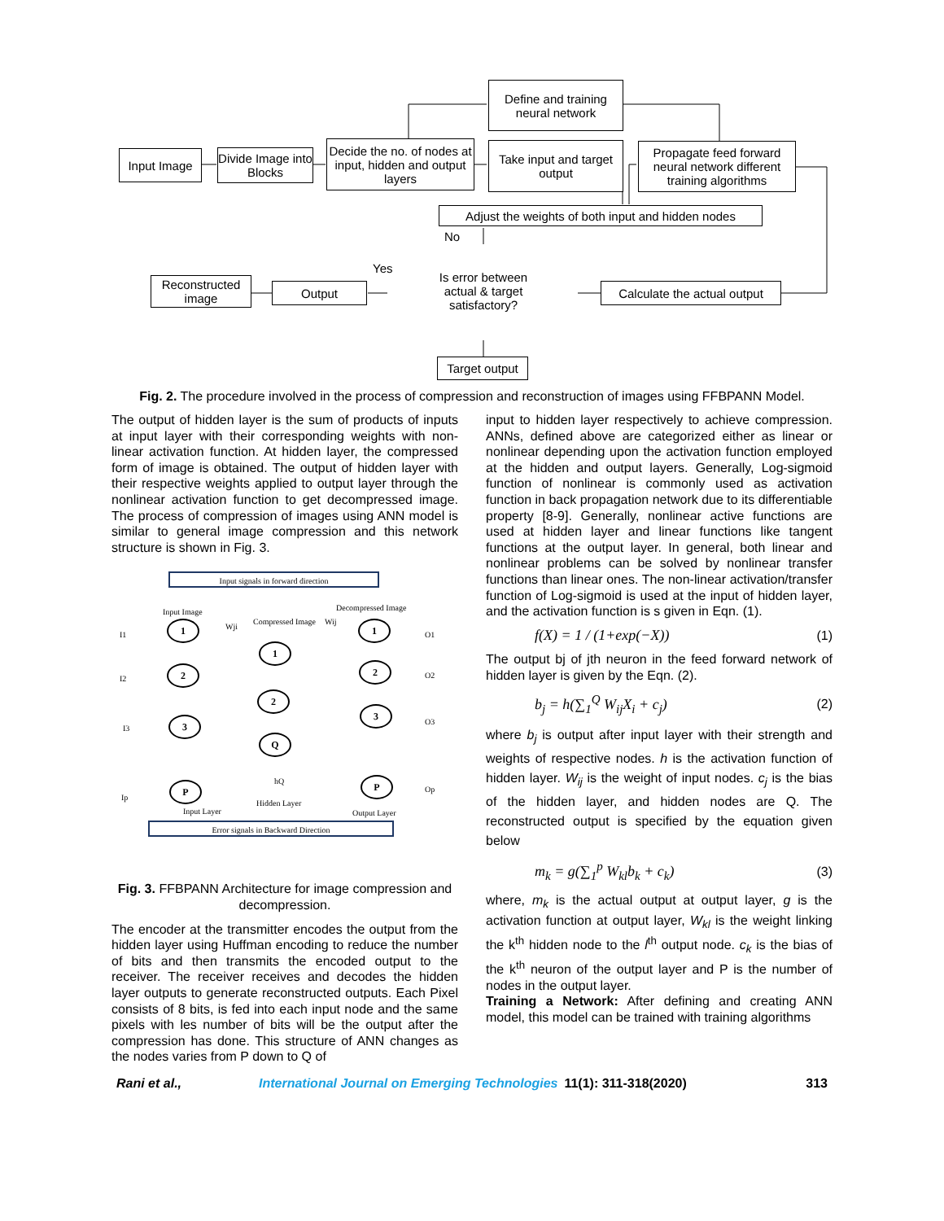Input Image
Divide Image into Blocks
Decide the no. of nodes at input, hidden and output layers
Define and training neural network
Take input and target output
Propagate feed forward neural network different training algorithms
Adjust the weights of both input and hidden nodes
No
Yes
Reconstructed image
Output
Is error between actual & target satisfactory?
Calculate the actual output
Target output
Fig. 2. The procedure involved in the process of compression and reconstruction of images using FFBPANN Model.
The output of hidden layer is the sum of products of inputs at input layer with their corresponding weights with non-linear activation function. At hidden layer, the compressed form of image is obtained. The output of hidden layer with their respective weights applied to output layer through the nonlinear activation function to get decompressed image. The process of compression of images using ANN model is similar to general image compression and this network structure is shown in Fig. 3.
Input signals in forward direction
Error signals in Backward Direction
Input Image
Compressed Image
Decompressed Image
I1
I2
I3
Ip
O1
O2
O3
Op
1
2
3
P
1
2
Q
1
2
3
P
Wji
Wij
hQ
Input Layer
Hidden Layer
Output Layer
Fig. 3. FFBPANN Architecture for image compression and decompression.
The encoder at the transmitter encodes the output from the hidden layer using Huffman encoding to reduce the number of bits and then transmits the encoded output to the receiver. The receiver receives and decodes the hidden layer outputs to generate reconstructed outputs. Each Pixel consists of 8 bits, is fed into each input node and the same pixels with les number of bits will be the output after the compression has done. This structure of ANN changes as the nodes varies from P down to Q of
input to hidden layer respectively to achieve compression. ANNs, defined above are categorized either as linear or nonlinear depending upon the activation function employed at the hidden and output layers. Generally, Log-sigmoid function of nonlinear is commonly used as activation function in back propagation network due to its differentiable property [8-9]. Generally, nonlinear active functions are used at hidden layer and linear functions like tangent functions at the output layer. In general, both linear and nonlinear problems can be solved by nonlinear transfer functions than linear ones. The non-linear activation/transfer function of Log-sigmoid is used at the input of hidden layer, and the activation function is s given in Eqn. (1).
f(X) = 1 / (1+exp(−X)) (1)
The output bj of jth neuron in the feed forward network of hidden layer is given by the Eqn. (2).
b<sub>j</sub> = h(∑<sub>1</sub><sup>Q</sup> W<sub>ij</sub>X<sub>i</sub> + c<sub>j</sub>) (2)
where b<sub>j</sub> is output after input layer with their strength and weights of respective nodes. h is the activation function of hidden layer. W<sub>ij</sub> is the weight of input nodes. c<sub>j</sub> is the bias of the hidden layer, and hidden nodes are Q. The reconstructed output is specified by the equation given below
m<sub>k</sub> = g(∑<sub>1</sub><sup>p</sup> W<sub>kl</sub>b<sub>k</sub> + c<sub>k</sub>) (3)
where, m<sub>k</sub> is the actual output at output layer, g is the activation function at output layer, W<sub>kl</sub> is the weight linking the k<sup>th</sup> hidden node to the l<sup>th</sup> output node. c<sub>k</sub> is the bias of the k<sup>th</sup> neuron of the output layer and P is the number of nodes in the output layer.
Training a Network: After defining and creating ANN model, this model can be trained with training algorithms
Rani et al., International Journal on Emerging Technologies 11(1): 311-318(2020) 313